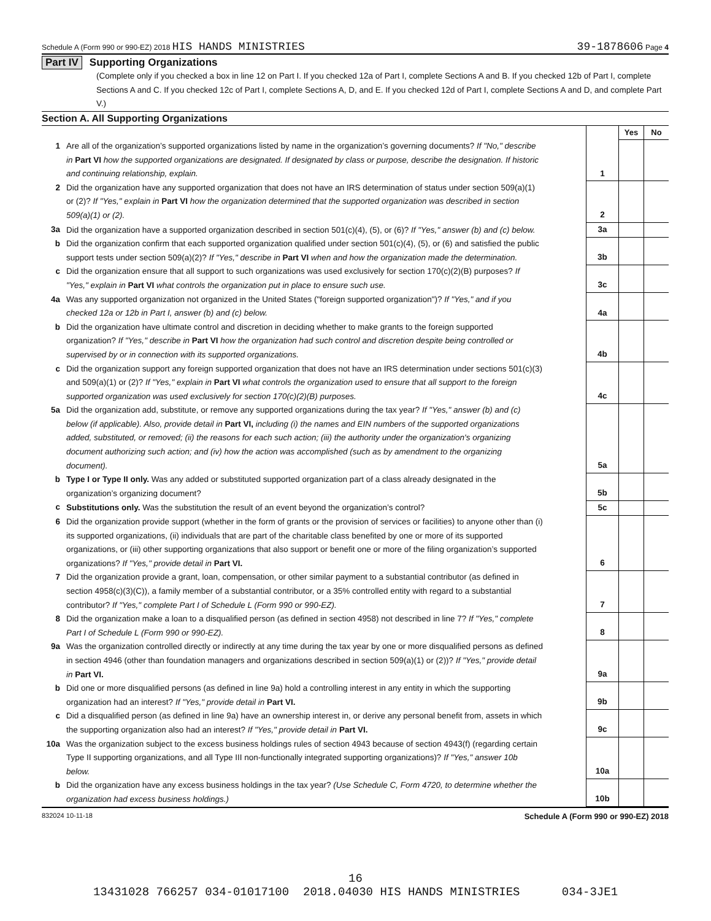Schedule A (Form 990 or 990-EZ) 2018 HIS HANDS MINISTRIES
39-1878606 Page 4
Part IV Supporting Organizations
(Complete only if you checked a box in line 12 on Part I. If you checked 12a of Part I, complete Sections A and B. If you checked 12b of Part I, complete Sections A and C. If you checked 12c of Part I, complete Sections A, D, and E. If you checked 12d of Part I, complete Sections A and D, and complete Part V.)
Section A. All Supporting Organizations
| | | | Yes | No |
| 1 | Are all of the organization’s supported organizations listed by name in the organization’s governing documents? If "No," describe in Part VI how the supported organizations are designated. If designated by class or purpose, describe the designation. If historic and continuing relationship, explain. | 1 | | |
| 2 | Did the organization have any supported organization that does not have an IRS determination of status under section 509(a)(1) or (2)? If "Yes," explain in Part VI how the organization determined that the supported organization was described in section 509(a)(1) or (2). | 2 | | |
| 3a | Did the organization have a supported organization described in section 501(c)(4), (5), or (6)? If "Yes," answer (b) and (c) below. | 3a | | |
| b | Did the organization confirm that each supported organization qualified under section 501(c)(4), (5), or (6) and satisfied the public support tests under section 509(a)(2)? If "Yes," describe in Part VI when and how the organization made the determination. | 3b | | |
| c | Did the organization ensure that all support to such organizations was used exclusively for section 170(c)(2)(B) purposes? If "Yes," explain in Part VI what controls the organization put in place to ensure such use. | 3c | | |
| 4a | Was any supported organization not organized in the United States ("foreign supported organization")? If "Yes," and if you checked 12a or 12b in Part I, answer (b) and (c) below. | 4a | | |
| b | Did the organization have ultimate control and discretion in deciding whether to make grants to the foreign supported organization? If "Yes," describe in Part VI how the organization had such control and discretion despite being controlled or supervised by or in connection with its supported organizations. | 4b | | |
| c | Did the organization support any foreign supported organization that does not have an IRS determination under sections 501(c)(3) and 509(a)(1) or (2)? If "Yes," explain in Part VI what controls the organization used to ensure that all support to the foreign supported organization was used exclusively for section 170(c)(2)(B) purposes. | 4c | | |
| 5a | Did the organization add, substitute, or remove any supported organizations during the tax year? If "Yes," answer (b) and (c) below (if applicable). Also, provide detail in Part VI, including (i) the names and EIN numbers of the supported organizations added, substituted, or removed; (ii) the reasons for each such action; (iii) the authority under the organization's organizing document authorizing such action; and (iv) how the action was accomplished (such as by amendment to the organizing document). | 5a | | |
| b | Type I or Type II only. Was any added or substituted supported organization part of a class already designated in the organization’s organizing document? | 5b | | |
| c | Substitutions only. Was the substitution the result of an event beyond the organization’s control? | 5c | | |
| 6 | Did the organization provide support (whether in the form of grants or the provision of services or facilities) to anyone other than (i) its supported organizations, (ii) individuals that are part of the charitable class benefited by one or more of its supported organizations, or (iii) other supporting organizations that also support or benefit one or more of the filing organization’s supported organizations? If "Yes," provide detail in Part VI. | 6 | | |
| 7 | Did the organization provide a grant, loan, compensation, or other similar payment to a substantial contributor (as defined in section 4958(c)(3)(C)), a family member of a substantial contributor, or a 35% controlled entity with regard to a substantial contributor? If "Yes," complete Part I of Schedule L (Form 990 or 990-EZ). | 7 | | |
| 8 | Did the organization make a loan to a disqualified person (as defined in section 4958) not described in line 7? If "Yes," complete Part I of Schedule L (Form 990 or 990-EZ). | 8 | | |
| 9a | Was the organization controlled directly or indirectly at any time during the tax year by one or more disqualified persons as defined in section 4946 (other than foundation managers and organizations described in section 509(a)(1) or (2))? If "Yes," provide detail in Part VI. | 9a | | |
| b | Did one or more disqualified persons (as defined in line 9a) hold a controlling interest in any entity in which the supporting organization had an interest? If "Yes," provide detail in Part VI. | 9b | | |
| c | Did a disqualified person (as defined in line 9a) have an ownership interest in, or derive any personal benefit from, assets in which the supporting organization also had an interest? If "Yes," provide detail in Part VI. | 9c | | |
| 10a | Was the organization subject to the excess business holdings rules of section 4943 because of section 4943(f) (regarding certain Type II supporting organizations, and all Type III non-functionally integrated supporting organizations)? If "Yes," answer 10b below. | 10a | | |
| b | Did the organization have any excess business holdings in the tax year? (Use Schedule C, Form 4720, to determine whether the organization had excess business holdings.) | 10b | | |
832024 10-11-18 Schedule A (Form 990 or 990-EZ) 2018
16
13431028 766257 034-01017100 2018.04030 HIS HANDS MINISTRIES 034-3JE1